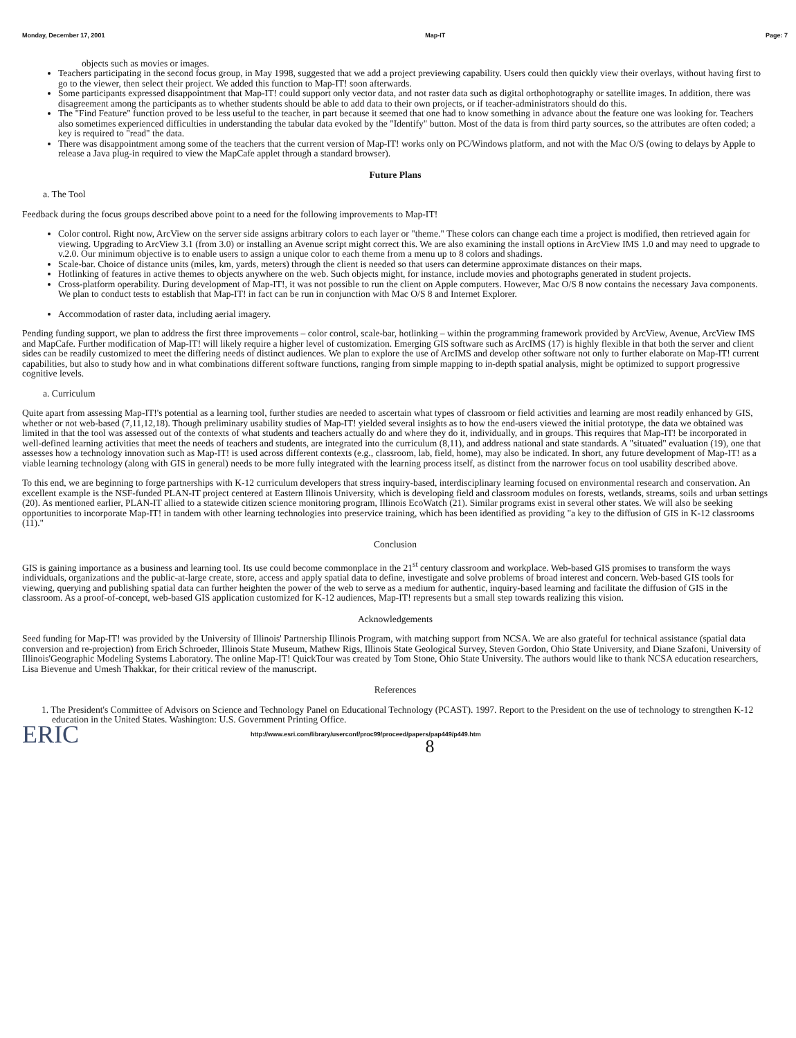Monday, December 17, 2001 Map-IT Page: 7
objects such as movies or images.
Teachers participating in the second focus group, in May 1998, suggested that we add a project previewing capability. Users could then quickly view their overlays, without having first to go to the viewer, then select their project. We added this function to Map-IT! soon afterwards.
Some participants expressed disappointment that Map-IT! could support only vector data, and not raster data such as digital orthophotography or satellite images. In addition, there was disagreement among the participants as to whether students should be able to add data to their own projects, or if teacher-administrators should do this.
The "Find Feature" function proved to be less useful to the teacher, in part because it seemed that one had to know something in advance about the feature one was looking for. Teachers also sometimes experienced difficulties in understanding the tabular data evoked by the "Identify" button. Most of the data is from third party sources, so the attributes are often coded; a key is required to "read" the data.
There was disappointment among some of the teachers that the current version of Map-IT! works only on PC/Windows platform, and not with the Mac O/S (owing to delays by Apple to release a Java plug-in required to view the MapCafe applet through a standard browser).
Future Plans
a. The Tool
Feedback during the focus groups described above point to a need for the following improvements to Map-IT!
Color control. Right now, ArcView on the server side assigns arbitrary colors to each layer or "theme." These colors can change each time a project is modified, then retrieved again for viewing. Upgrading to ArcView 3.1 (from 3.0) or installing an Avenue script might correct this. We are also examining the install options in ArcView IMS 1.0 and may need to upgrade to v.2.0. Our minimum objective is to enable users to assign a unique color to each theme from a menu up to 8 colors and shadings.
Scale-bar. Choice of distance units (miles, km, yards, meters) through the client is needed so that users can determine approximate distances on their maps.
Hotlinking of features in active themes to objects anywhere on the web. Such objects might, for instance, include movies and photographs generated in student projects.
Cross-platform operability. During development of Map-IT!, it was not possible to run the client on Apple computers. However, Mac O/S 8 now contains the necessary Java components. We plan to conduct tests to establish that Map-IT! in fact can be run in conjunction with Mac O/S 8 and Internet Explorer.
Accommodation of raster data, including aerial imagery.
Pending funding support, we plan to address the first three improvements – color control, scale-bar, hotlinking – within the programming framework provided by ArcView, Avenue, ArcView IMS and MapCafe. Further modification of Map-IT! will likely require a higher level of customization. Emerging GIS software such as ArcIMS (17) is highly flexible in that both the server and client sides can be readily customized to meet the differing needs of distinct audiences. We plan to explore the use of ArcIMS and develop other software not only to further elaborate on Map-IT! current capabilities, but also to study how and in what combinations different software functions, ranging from simple mapping to in-depth spatial analysis, might be optimized to support progressive cognitive levels.
a. Curriculum
Quite apart from assessing Map-IT!'s potential as a learning tool, further studies are needed to ascertain what types of classroom or field activities and learning are most readily enhanced by GIS, whether or not web-based (7,11,12,18). Though preliminary usability studies of Map-IT! yielded several insights as to how the end-users viewed the initial prototype, the data we obtained was limited in that the tool was assessed out of the contexts of what students and teachers actually do and where they do it, individually, and in groups. This requires that Map-IT! be incorporated in well-defined learning activities that meet the needs of teachers and students, are integrated into the curriculum (8,11), and address national and state standards. A "situated" evaluation (19), one that assesses how a technology innovation such as Map-IT! is used across different contexts (e.g., classroom, lab, field, home), may also be indicated. In short, any future development of Map-IT! as a viable learning technology (along with GIS in general) needs to be more fully integrated with the learning process itself, as distinct from the narrower focus on tool usability described above.
To this end, we are beginning to forge partnerships with K-12 curriculum developers that stress inquiry-based, interdisciplinary learning focused on environmental research and conservation. An excellent example is the NSF-funded PLAN-IT project centered at Eastern Illinois University, which is developing field and classroom modules on forests, wetlands, streams, soils and urban settings (20). As mentioned earlier, PLAN-IT allied to a statewide citizen science monitoring program, Illinois EcoWatch (21). Similar programs exist in several other states. We will also be seeking opportunities to incorporate Map-IT! in tandem with other learning technologies into preservice training, which has been identified as providing "a key to the diffusion of GIS in K-12 classrooms (11)."
Conclusion
GIS is gaining importance as a business and learning tool. Its use could become commonplace in the 21<sup>st</sup> century classroom and workplace. Web-based GIS promises to transform the ways individuals, organizations and the public-at-large create, store, access and apply spatial data to define, investigate and solve problems of broad interest and concern. Web-based GIS tools for viewing, querying and publishing spatial data can further heighten the power of the web to serve as a medium for authentic, inquiry-based learning and facilitate the diffusion of GIS in the classroom. As a proof-of-concept, web-based GIS application customized for K-12 audiences, Map-IT! represents but a small step towards realizing this vision.
Acknowledgements
Seed funding for Map-IT! was provided by the University of Illinois' Partnership Illinois Program, with matching support from NCSA. We are also grateful for technical assistance (spatial data conversion and re-projection) from Erich Schroeder, Illinois State Museum, Mathew Rigs, Illinois State Geological Survey, Steven Gordon, Ohio State University, and Diane Szafoni, University of Illinois'Geographic Modeling Systems Laboratory. The online Map-IT! QuickTour was created by Tom Stone, Ohio State University. The authors would like to thank NCSA education researchers, Lisa Bievenue and Umesh Thakkar, for their critical review of the manuscript.
References
1. The President's Committee of Advisors on Science and Technology Panel on Educational Technology (PCAST). 1997. Report to the President on the use of technology to strengthen K-12 education in the United States. Washington: U.S. Government Printing Office.
ERIC http://www.esri.com/library/userconf/proc99/proceed/papers/pap449/p449.htm
8